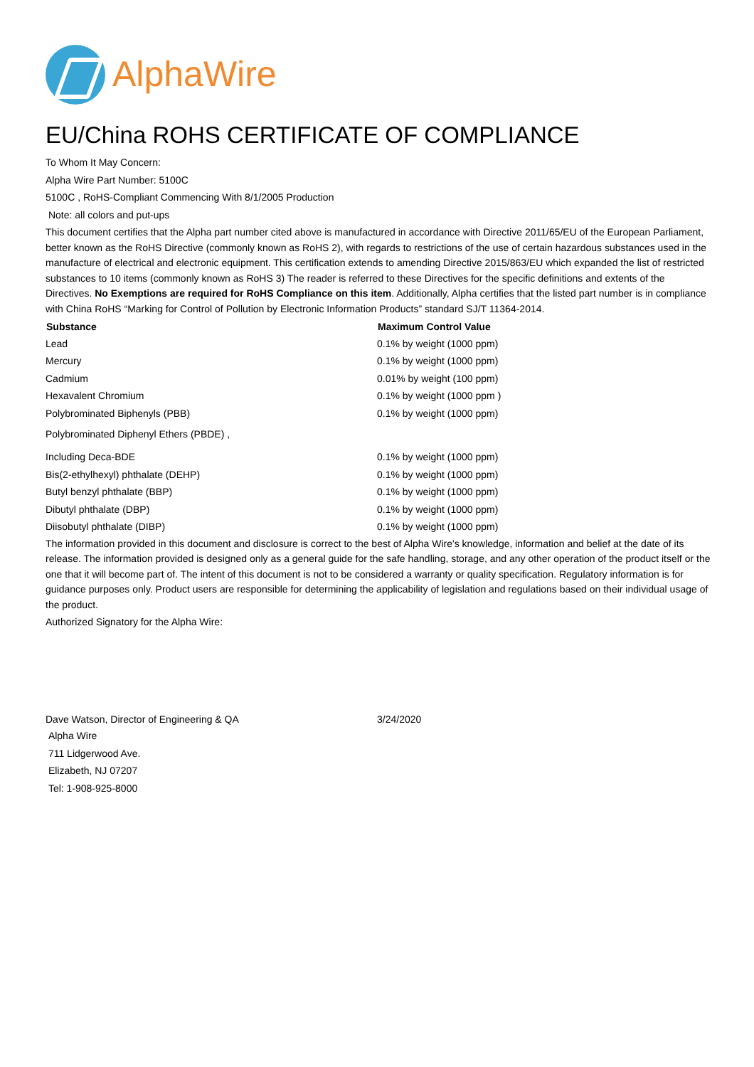AlphaWire
EU/China ROHS CERTIFICATE OF COMPLIANCE
To Whom It May Concern:
Alpha Wire Part Number: 5100C
5100C , RoHS-Compliant Commencing With 8/1/2005 Production
Note: all colors and put-ups
This document certifies that the Alpha part number cited above is manufactured in accordance with Directive 2011/65/EU of the European Parliament, better known as the RoHS Directive (commonly known as RoHS 2), with regards to restrictions of the use of certain hazardous substances used in the manufacture of electrical and electronic equipment. This certification extends to amending Directive 2015/863/EU which expanded the list of restricted substances to 10 items (commonly known as RoHS 3) The reader is referred to these Directives for the specific definitions and extents of the Directives. No Exemptions are required for RoHS Compliance on this item. Additionally, Alpha certifies that the listed part number is in compliance with China RoHS “Marking for Control of Pollution by Electronic Information Products” standard SJ/T 11364-2014.
| Substance | Maximum Control Value |
| --- | --- |
| Lead | 0.1% by weight (1000 ppm) |
| Mercury | 0.1% by weight (1000 ppm) |
| Cadmium | 0.01% by weight (100 ppm) |
| Hexavalent Chromium | 0.1% by weight (1000 ppm ) |
| Polybrominated Biphenyls (PBB) | 0.1% by weight (1000 ppm) |
| Polybrominated Diphenyl Ethers (PBDE) , | |
| Including Deca-BDE | 0.1% by weight (1000 ppm) |
| Bis(2-ethylhexyl) phthalate (DEHP) | 0.1% by weight (1000 ppm) |
| Butyl benzyl phthalate (BBP) | 0.1% by weight (1000 ppm) |
| Dibutyl phthalate (DBP) | 0.1% by weight (1000 ppm) |
| Diisobutyl phthalate (DIBP) | 0.1% by weight (1000 ppm) |
The information provided in this document and disclosure is correct to the best of Alpha Wire's knowledge, information and belief at the date of its release. The information provided is designed only as a general guide for the safe handling, storage, and any other operation of the product itself or the one that it will become part of. The intent of this document is not to be considered a warranty or quality specification. Regulatory information is for guidance purposes only. Product users are responsible for determining the applicability of legislation and regulations based on their individual usage of the product.
Authorized Signatory for the Alpha Wire:
| Dave Watson, Director of Engineering & QA | 3/24/2020 |
Alpha Wire
711 Lidgerwood Ave.
Elizabeth, NJ 07207
Tel: 1-908-925-8000